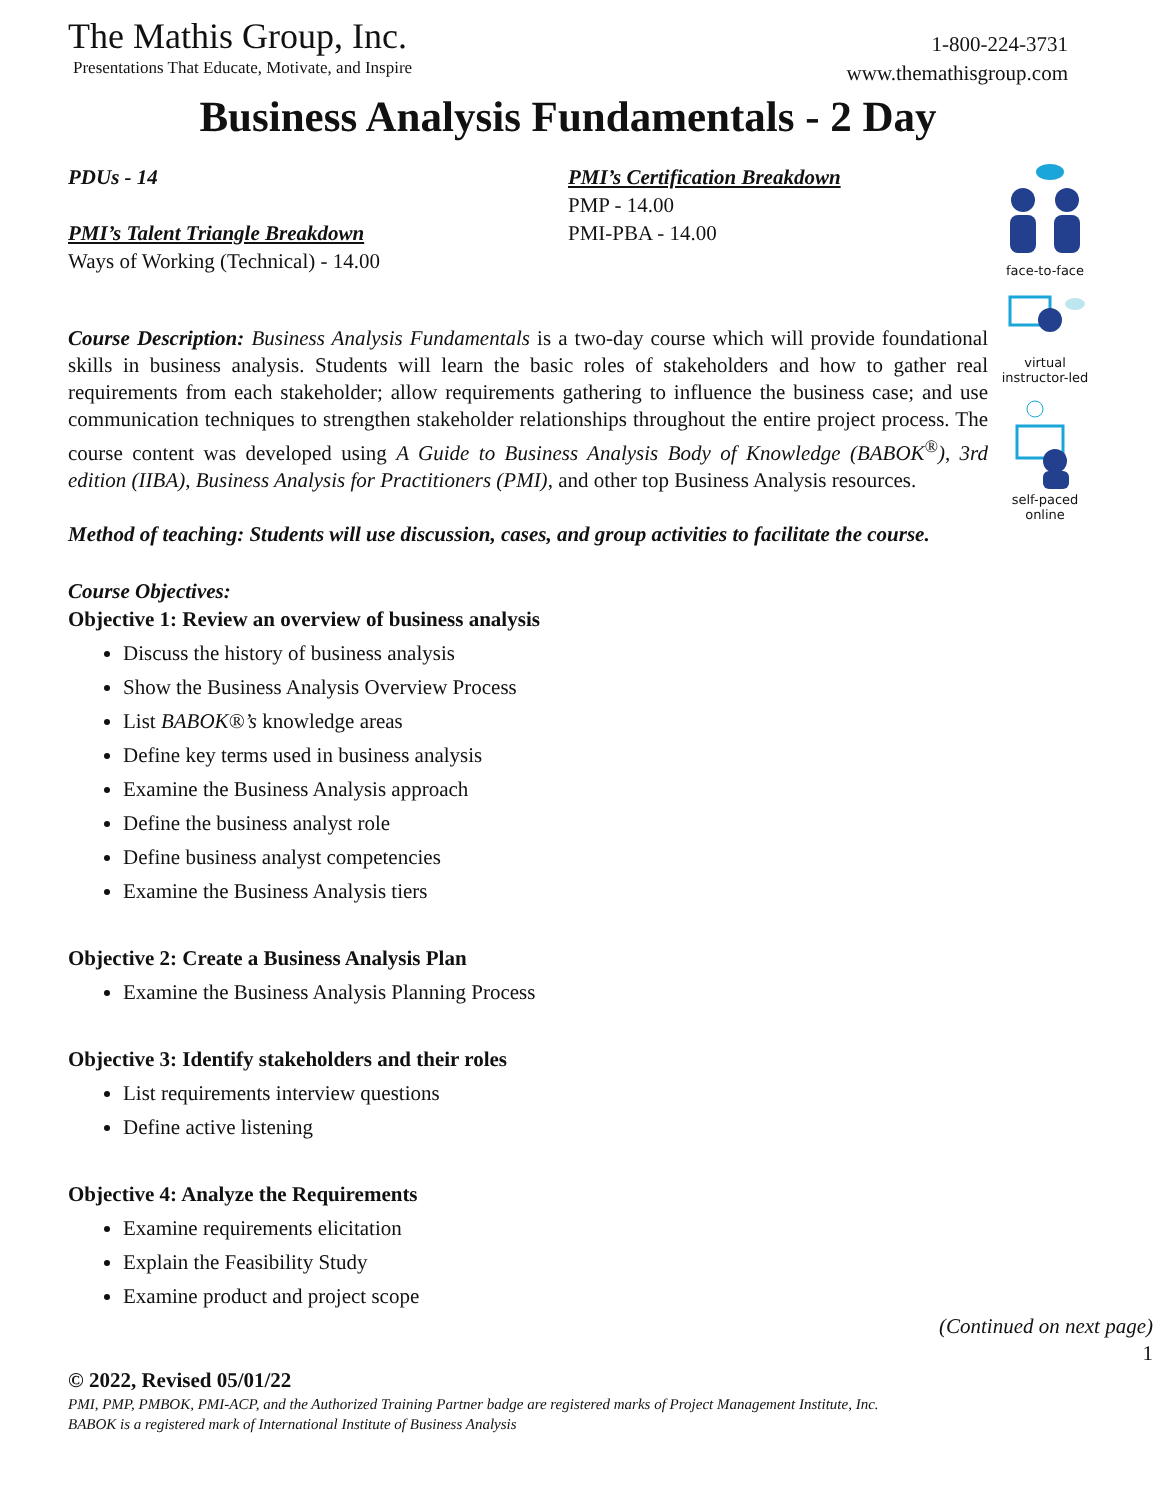The Mathis Group, Inc.
Presentations That Educate, Motivate, and Inspire
1-800-224-3731
www.themathisgroup.com
Business Analysis Fundamentals - 2 Day
PDUs - 14
PMI’s Talent Triangle Breakdown
Ways of Working (Technical) - 14.00
PMI’s Certification Breakdown
PMP - 14.00
PMI-PBA - 14.00
Course Description: Business Analysis Fundamentals is a two-day course which will provide foundational skills in business analysis. Students will learn the basic roles of stakeholders and how to gather real requirements from each stakeholder; allow requirements gathering to influence the business case; and use communication techniques to strengthen stakeholder relationships throughout the entire project process. The course content was developed using A Guide to Business Analysis Body of Knowledge (BABOK<sup>®</sup>), 3rd edition (IIBA), Business Analysis for Practitioners (PMI), and other top Business Analysis resources.
Method of teaching: Students will use discussion, cases, and group activities to facilitate the course.
Course Objectives:
Objective 1: Review an overview of business analysis
Discuss the history of business analysis
Show the Business Analysis Overview Process
List BABOK®’s knowledge areas
Define key terms used in business analysis
Examine the Business Analysis approach
Define the business analyst role
Define business analyst competencies
Examine the Business Analysis tiers
Objective 2: Create a Business Analysis Plan
Examine the Business Analysis Planning Process
Objective 3: Identify stakeholders and their roles
List requirements interview questions
Define active listening
Objective 4: Analyze the Requirements
Examine requirements elicitation
Explain the Feasibility Study
Examine product and project scope
(Continued on next page)
1
© 2022, Revised 05/01/22
PMI, PMP, PMBOK, PMI-ACP, and the Authorized Training Partner badge are registered marks of Project Management Institute, Inc.
BABOK is a registered mark of International Institute of Business Analysis
face-to-face
virtual
instructor-led
self-paced
online